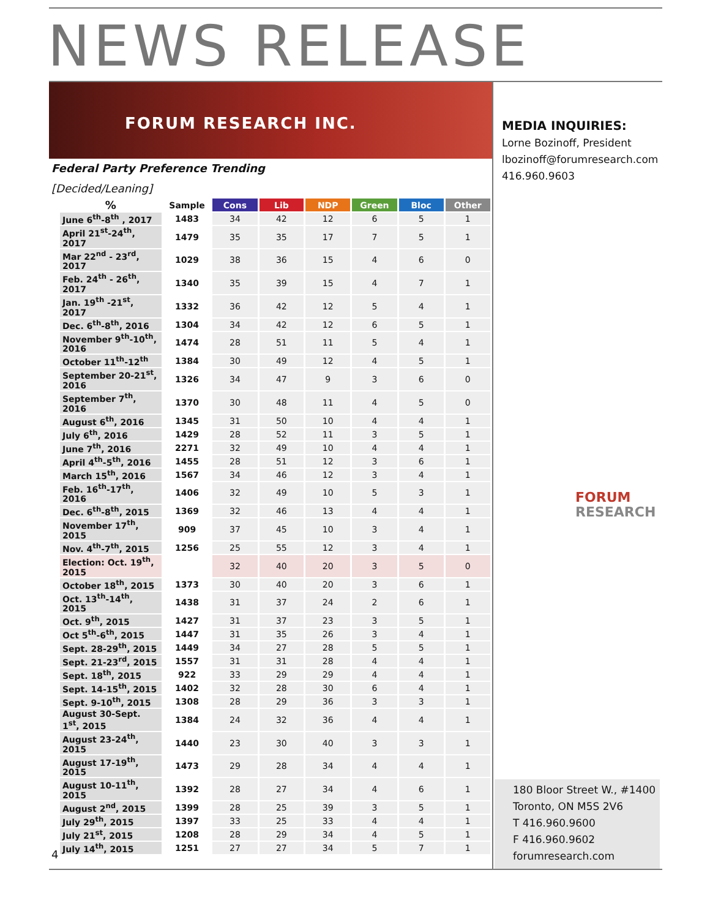NEWS RELEASE
FORUM RESEARCH INC.
Federal Party Preference Trending
[Decided/Leaning]
| % | Sample | Cons | Lib | NDP | Green | Bloc | Other |
| --- | --- | --- | --- | --- | --- | --- | --- |
| June 6<sup>th</sup>-8<sup>th</sup> , 2017 | 1483 | 34 | 42 | 12 | 6 | 5 | 1 |
| April 21<sup>st</sup>-24<sup>th</sup>, 2017 | 1479 | 35 | 35 | 17 | 7 | 5 | 1 |
| Mar 22<sup>nd</sup> - 23<sup>rd</sup>, 2017 | 1029 | 38 | 36 | 15 | 4 | 6 | 0 |
| Feb. 24<sup>th</sup> - 26<sup>th</sup>, 2017 | 1340 | 35 | 39 | 15 | 4 | 7 | 1 |
| Jan. 19<sup>th</sup> -21<sup>st</sup>, 2017 | 1332 | 36 | 42 | 12 | 5 | 4 | 1 |
| Dec. 6<sup>th</sup>-8<sup>th</sup>, 2016 | 1304 | 34 | 42 | 12 | 6 | 5 | 1 |
| November 9<sup>th</sup>-10<sup>th</sup>, 2016 | 1474 | 28 | 51 | 11 | 5 | 4 | 1 |
| October 11<sup>th</sup>-12<sup>th</sup> | 1384 | 30 | 49 | 12 | 4 | 5 | 1 |
| September 20-21<sup>st</sup>, 2016 | 1326 | 34 | 47 | 9 | 3 | 6 | 0 |
| September 7<sup>th</sup>, 2016 | 1370 | 30 | 48 | 11 | 4 | 5 | 0 |
| August 6<sup>th</sup>, 2016 | 1345 | 31 | 50 | 10 | 4 | 4 | 1 |
| July 6<sup>th</sup>, 2016 | 1429 | 28 | 52 | 11 | 3 | 5 | 1 |
| June 7<sup>th</sup>, 2016 | 2271 | 32 | 49 | 10 | 4 | 4 | 1 |
| April 4<sup>th</sup>-5<sup>th</sup>, 2016 | 1455 | 28 | 51 | 12 | 3 | 6 | 1 |
| March 15<sup>th</sup>, 2016 | 1567 | 34 | 46 | 12 | 3 | 4 | 1 |
| Feb. 16<sup>th</sup>-17<sup>th</sup>, 2016 | 1406 | 32 | 49 | 10 | 5 | 3 | 1 |
| Dec. 6<sup>th</sup>-8<sup>th</sup>, 2015 | 1369 | 32 | 46 | 13 | 4 | 4 | 1 |
| November 17<sup>th</sup>, 2015 | 909 | 37 | 45 | 10 | 3 | 4 | 1 |
| Nov. 4<sup>th</sup>-7<sup>th</sup>, 2015 | 1256 | 25 | 55 | 12 | 3 | 4 | 1 |
| Election: Oct. 19<sup>th</sup>, 2015 | | 32 | 40 | 20 | 3 | 5 | 0 |
| October 18<sup>th</sup>, 2015 | 1373 | 30 | 40 | 20 | 3 | 6 | 1 |
| Oct. 13<sup>th</sup>-14<sup>th</sup>, 2015 | 1438 | 31 | 37 | 24 | 2 | 6 | 1 |
| Oct. 9<sup>th</sup>, 2015 | 1427 | 31 | 37 | 23 | 3 | 5 | 1 |
| Oct 5<sup>th</sup>-6<sup>th</sup>, 2015 | 1447 | 31 | 35 | 26 | 3 | 4 | 1 |
| Sept. 28-29<sup>th</sup>, 2015 | 1449 | 34 | 27 | 28 | 5 | 5 | 1 |
| Sept. 21-23<sup>rd</sup>, 2015 | 1557 | 31 | 31 | 28 | 4 | 4 | 1 |
| Sept. 18<sup>th</sup>, 2015 | 922 | 33 | 29 | 29 | 4 | 4 | 1 |
| Sept. 14-15<sup>th</sup>, 2015 | 1402 | 32 | 28 | 30 | 6 | 4 | 1 |
| Sept. 9-10<sup>th</sup>, 2015 | 1308 | 28 | 29 | 36 | 3 | 3 | 1 |
| August 30-Sept. 1<sup>st</sup>, 2015 | 1384 | 24 | 32 | 36 | 4 | 4 | 1 |
| August 23-24<sup>th</sup>, 2015 | 1440 | 23 | 30 | 40 | 3 | 3 | 1 |
| August 17-19<sup>th</sup>, 2015 | 1473 | 29 | 28 | 34 | 4 | 4 | 1 |
| August 10-11<sup>th</sup>, 2015 | 1392 | 28 | 27 | 34 | 4 | 6 | 1 |
| August 2<sup>nd</sup>, 2015 | 1399 | 28 | 25 | 39 | 3 | 5 | 1 |
| July 29<sup>th</sup>, 2015 | 1397 | 33 | 25 | 33 | 4 | 4 | 1 |
| July 21<sup>st</sup>, 2015 | 1208 | 28 | 29 | 34 | 4 | 5 | 1 |
| July 14<sup>th</sup>, 2015 | 1251 | 27 | 27 | 34 | 5 | 7 | 1 |
MEDIA INQUIRIES:
Lorne Bozinoff, President
lbozinoff@forumresearch.com
416.960.9603
FORUM
RESEARCH
180 Bloor Street W., #1400
Toronto, ON M5S 2V6
T 416.960.9600
F 416.960.9602
forumresearch.com
4